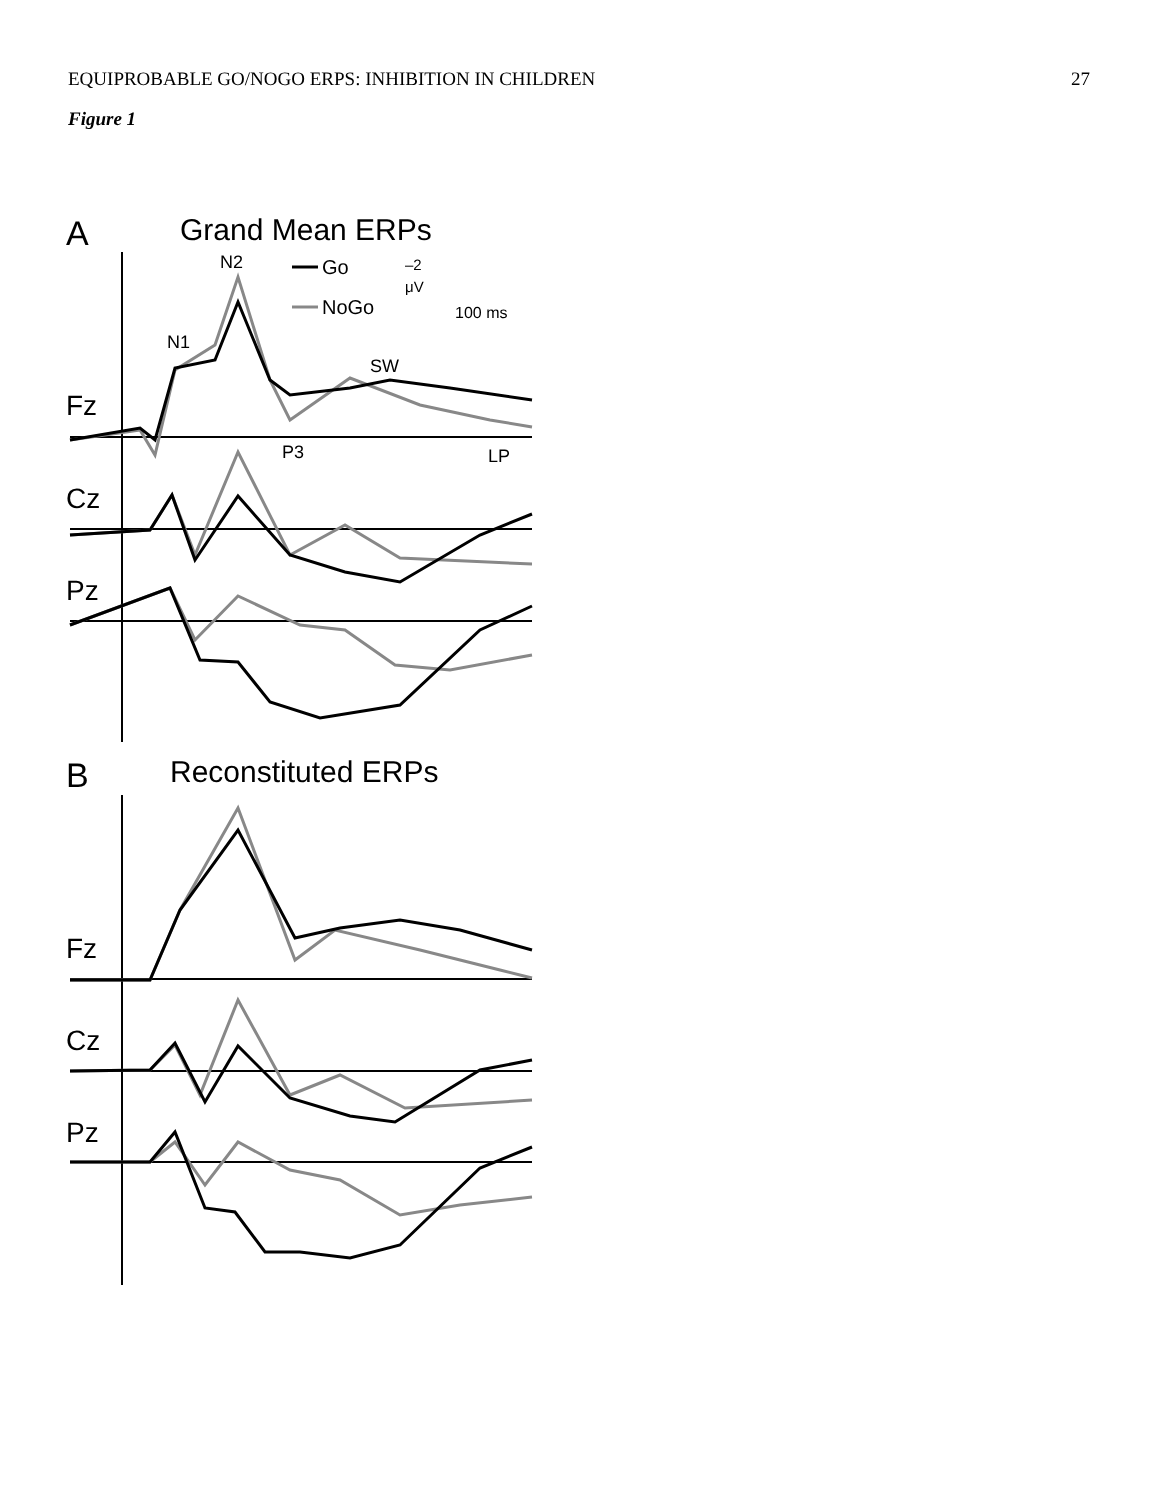EQUIPROBABLE GO/NOGO ERPS: INHIBITION IN CHILDREN 27
Figure 1
A
Grand Mean ERPs
N2
Go
NoGo
–2
μV
100 ms
N1
SW
Fz
P3
LP
Cz
Pz
B
Reconstituted ERPs
Fz
Cz
Pz